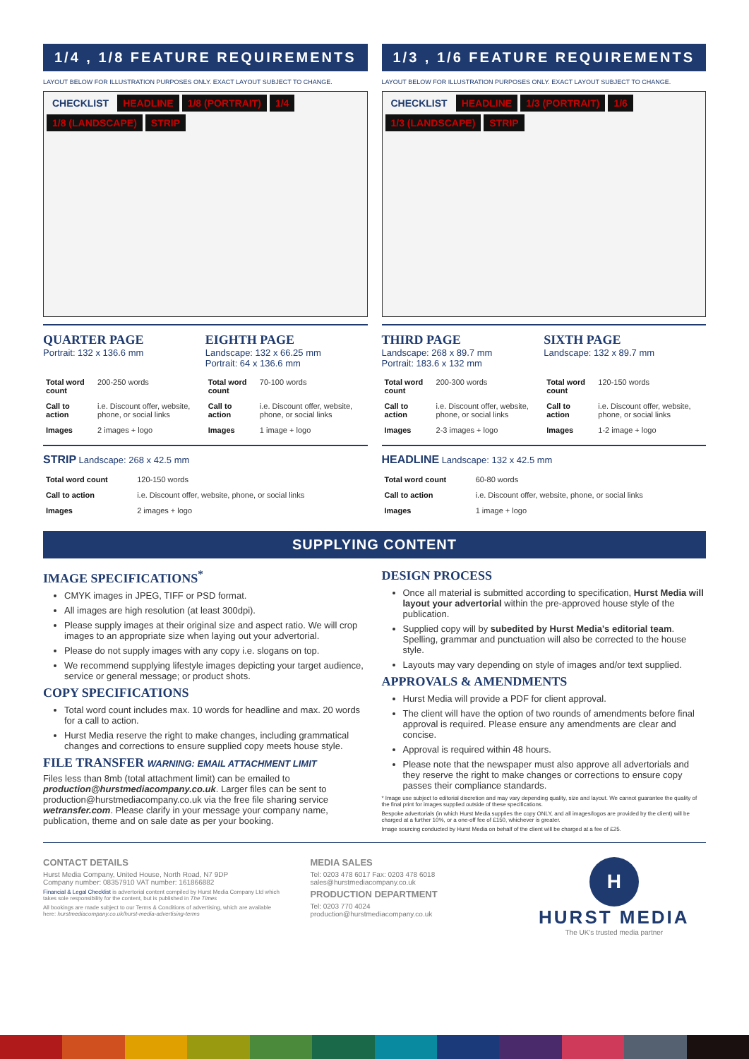1/4 , 1/8 FEATURE REQUIREMENTS
LAYOUT BELOW FOR ILLUSTRATION PURPOSES ONLY. EXACT LAYOUT SUBJECT TO CHANGE.
CHECKLIST HEADLINE 1/8 (PORTRAIT) 1/4 1/8 (LANDSCAPE) STRIP
QUARTER PAGE
Portrait: 132 x 136.6 mm
EIGHTH PAGE
Landscape: 132 x 66.25 mm
Portrait: 64 x 136.6 mm
| Total word count | 200-250 words | Total word count | 70-100 words |
| Call to action | i.e. Discount offer, website, phone, or social links | Call to action | i.e. Discount offer, website, phone, or social links |
| Images | 2 images + logo | Images | 1 image + logo |
STRIP Landscape: 268 x 42.5 mm
| Total word count | 120-150 words |
| Call to action | i.e. Discount offer, website, phone, or social links |
| Images | 2 images + logo |
1/3 , 1/6 FEATURE REQUIREMENTS
LAYOUT BELOW FOR ILLUSTRATION PURPOSES ONLY. EXACT LAYOUT SUBJECT TO CHANGE.
CHECKLIST HEADLINE 1/3 (PORTRAIT) 1/6 1/3 (LANDSCAPE) STRIP
THIRD PAGE
Landscape: 268 x 89.7 mm
Portrait: 183.6 x 132 mm
SIXTH PAGE
Landscape: 132 x 89.7 mm
| Total word count | 200-300 words | Total word count | 120-150 words |
| Call to action | i.e. Discount offer, website, phone, or social links | Call to action | i.e. Discount offer, website, phone, or social links |
| Images | 2-3 images + logo | Images | 1-2 image + logo |
HEADLINE Landscape: 132 x 42.5 mm
| Total word count | 60-80 words |
| Call to action | i.e. Discount offer, website, phone, or social links |
| Images | 1 image + logo |
SUPPLYING CONTENT
IMAGE SPECIFICATIONS<sup>*</sup>
CMYK images in JPEG, TIFF or PSD format.
All images are high resolution (at least 300dpi).
Please supply images at their original size and aspect ratio. We will crop images to an appropriate size when laying out your advertorial.
Please do not supply images with any copy i.e. slogans on top.
We recommend supplying lifestyle images depicting your target audience, service or general message; or product shots.
COPY SPECIFICATIONS
Total word count includes max. 10 words for headline and max. 20 words for a call to action.
Hurst Media reserve the right to make changes, including grammatical changes and corrections to ensure supplied copy meets house style.
FILE TRANSFER WARNING: EMAIL ATTACHMENT LIMIT
Files less than 8mb (total attachment limit) can be emailed to production@hurstmediacompany.co.uk. Larger files can be sent to production@hurstmediacompany.co.uk via the free file sharing service wetransfer.com. Please clarify in your message your company name, publication, theme and on sale date as per your booking.
DESIGN PROCESS
Once all material is submitted according to specification, Hurst Media will layout your advertorial within the pre-approved house style of the publication.
Supplied copy will by subedited by Hurst Media's editorial team. Spelling, grammar and punctuation will also be corrected to the house style.
Layouts may vary depending on style of images and/or text supplied.
APPROVALS & AMENDMENTS
Hurst Media will provide a PDF for client approval.
The client will have the option of two rounds of amendments before final approval is required. Please ensure any amendments are clear and concise.
Approval is required within 48 hours.
Please note that the newspaper must also approve all advertorials and they reserve the right to make changes or corrections to ensure copy passes their compliance standards.
* Image use subject to editorial discretion and may vary depending quality, size and layout. We cannot guarantee the quality of the final print for images supplied outside of these specifications.
Bespoke advertorials (in which Hurst Media supplies the copy ONLY, and all images/logos are provided by the client) will be charged at a further 10%, or a one-off fee of £150, whichever is greater.
Image sourcing conducted by Hurst Media on behalf of the client will be charged at a fee of £25.
CONTACT DETAILS
Hurst Media Company, United House, North Road, N7 9DP
Company number: 08357910 VAT number: 161866882
Financial & Legal Checklist is advertorial content compiled by Hurst Media Company Ltd which takes sole responsibility for the content, but is published in The Times
All bookings are made subject to our Terms & Conditions of advertising, which are available here: hurstmediacompany.co.uk/hurst-media-advertising-terms
MEDIA SALES
Tel: 0203 478 6017 Fax: 0203 478 6018
sales@hurstmediacompany.co.uk
PRODUCTION DEPARTMENT
Tel: 0203 770 4024
production@hurstmediacompany.co.uk
H
HURST MEDIA
The UK's trusted media partner